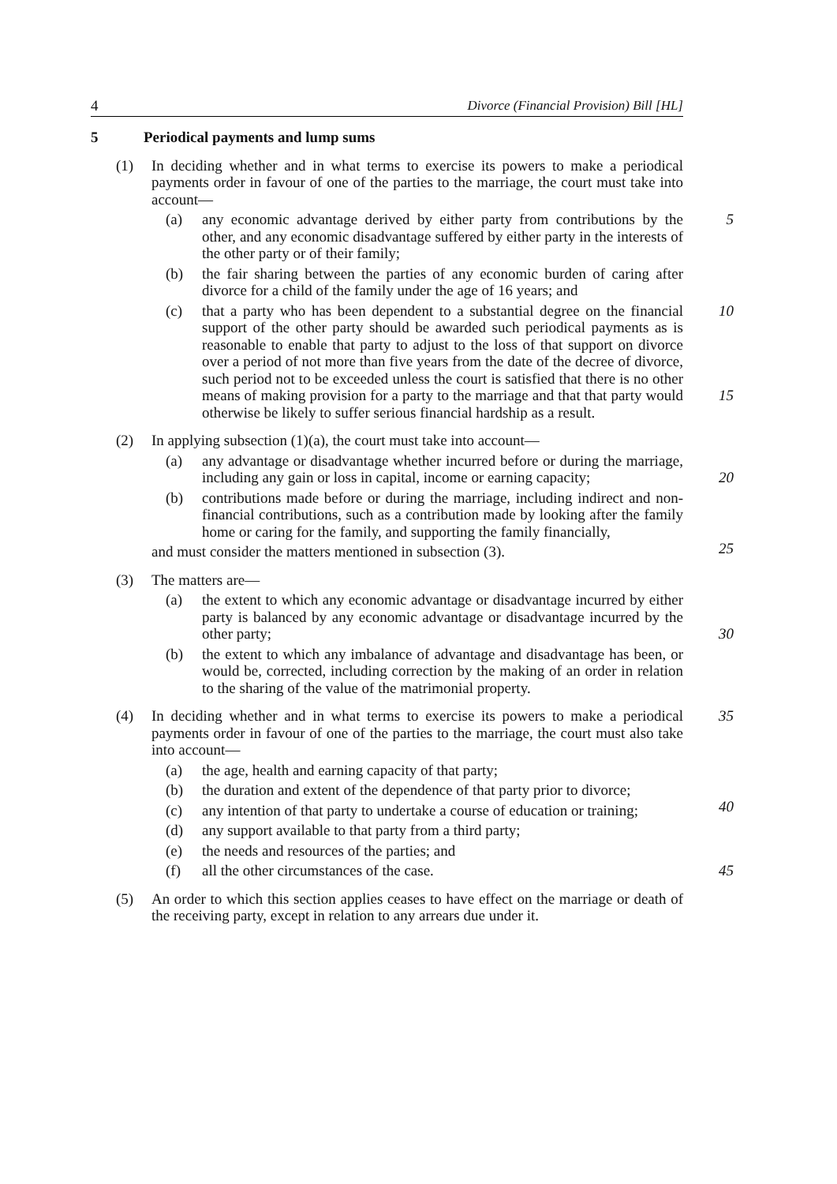4 Divorce (Financial Provision) Bill [HL]
5 Periodical payments and lump sums
(1) In deciding whether and in what terms to exercise its powers to make a periodical payments order in favour of one of the parties to the marriage, the court must take into account—
(a) any economic advantage derived by either party from contributions by the other, and any economic disadvantage suffered by either party in the interests of the other party or of their family; 5
(b) the fair sharing between the parties of any economic burden of caring after divorce for a child of the family under the age of 16 years; and
(c) that a party who has been dependent to a substantial degree on the financial support of the other party should be awarded such periodical payments as is reasonable to enable that party to adjust to the loss of that support on divorce over a period of not more than five years from the date of the decree of divorce, such period not to be exceeded unless the court is satisfied that there is no other means of making provision for a party to the marriage and that that party would otherwise be likely to suffer serious financial hardship as a result. 10
15
(2) In applying subsection (1)(a), the court must take into account—
(a) any advantage or disadvantage whether incurred before or during the marriage, including any gain or loss in capital, income or earning capacity;
20
(b) contributions made before or during the marriage, including indirect and non-financial contributions, such as a contribution made by looking after the family home or caring for the family, and supporting the family financially,
25
and must consider the matters mentioned in subsection (3).
(3) The matters are—
(a) the extent to which any economic advantage or disadvantage incurred by either party is balanced by any economic advantage or disadvantage incurred by the other party;
30
(b) the extent to which any imbalance of advantage and disadvantage has been, or would be, corrected, including correction by the making of an order in relation to the sharing of the value of the matrimonial property.
(4) In deciding whether and in what terms to exercise its powers to make a periodical payments order in favour of one of the parties to the marriage, the court must also take into account— 35
(a) the age, health and earning capacity of that party;
(b) the duration and extent of the dependence of that party prior to divorce;
40
(c) any intention of that party to undertake a course of education or training;
(d) any support available to that party from a third party;
(e) the needs and resources of the parties; and
(f) all the other circumstances of the case. 45
(5) An order to which this section applies ceases to have effect on the marriage or death of the receiving party, except in relation to any arrears due under it.